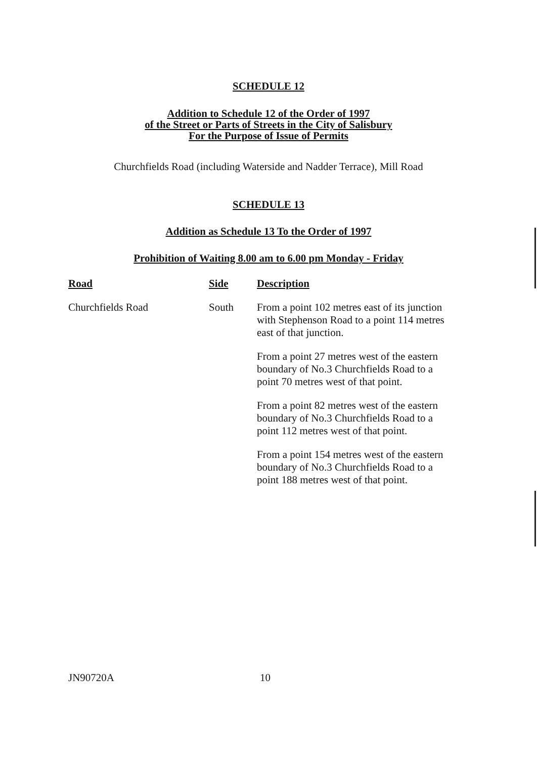SCHEDULE 12
Addition to Schedule 12 of the Order of 1997
of the Street or Parts of Streets in the City of Salisbury
For the Purpose of Issue of Permits
Churchfields Road (including Waterside and Nadder Terrace), Mill Road
SCHEDULE 13
Addition as Schedule 13 To the Order of 1997
Prohibition of Waiting 8.00 am to 6.00 pm Monday - Friday
| Road | Side | Description |
| --- | --- | --- |
| Churchfields Road | South | From a point 102 metres east of its junction with Stephenson Road to a point 114 metres east of that junction. |
| | | From a point 27 metres west of the eastern boundary of No.3 Churchfields Road to a point 70 metres west of that point. |
| | | From a point 82 metres west of the eastern boundary of No.3 Churchfields Road to a point 112 metres west of that point. |
| | | From a point 154 metres west of the eastern boundary of No.3 Churchfields Road to a point 188 metres west of that point. |
JN90720A 10